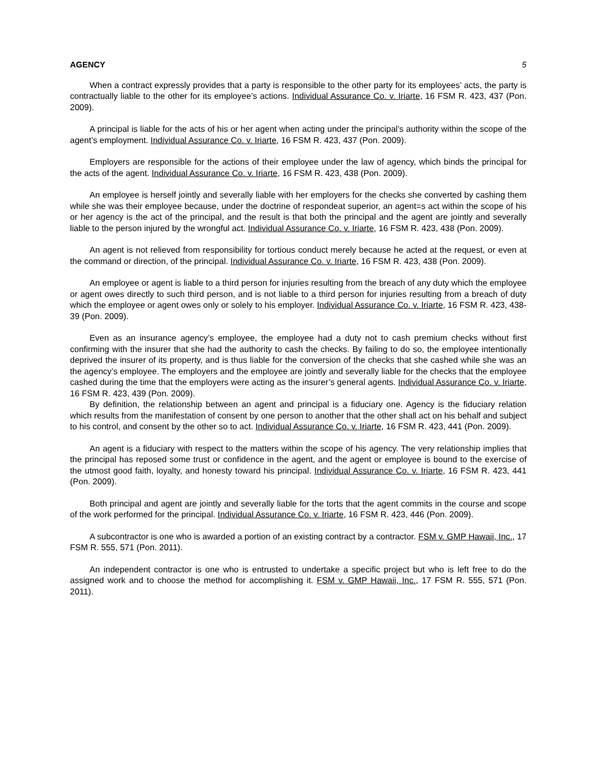AGENCY 5
When a contract expressly provides that a party is responsible to the other party for its employees’ acts, the party is contractually liable to the other for its employee’s actions. Individual Assurance Co. v. Iriarte, 16 FSM R. 423, 437 (Pon. 2009).
A principal is liable for the acts of his or her agent when acting under the principal’s authority within the scope of the agent’s employment. Individual Assurance Co. v. Iriarte, 16 FSM R. 423, 437 (Pon. 2009).
Employers are responsible for the actions of their employee under the law of agency, which binds the principal for the acts of the agent. Individual Assurance Co. v. Iriarte, 16 FSM R. 423, 438 (Pon. 2009).
An employee is herself jointly and severally liable with her employers for the checks she converted by cashing them while she was their employee because, under the doctrine of respondeat superior, an agent=s act within the scope of his or her agency is the act of the principal, and the result is that both the principal and the agent are jointly and severally liable to the person injured by the wrongful act. Individual Assurance Co. v. Iriarte, 16 FSM R. 423, 438 (Pon. 2009).
An agent is not relieved from responsibility for tortious conduct merely because he acted at the request, or even at the command or direction, of the principal. Individual Assurance Co. v. Iriarte, 16 FSM R. 423, 438 (Pon. 2009).
An employee or agent is liable to a third person for injuries resulting from the breach of any duty which the employee or agent owes directly to such third person, and is not liable to a third person for injuries resulting from a breach of duty which the employee or agent owes only or solely to his employer. Individual Assurance Co. v. Iriarte, 16 FSM R. 423, 438-39 (Pon. 2009).
Even as an insurance agency’s employee, the employee had a duty not to cash premium checks without first confirming with the insurer that she had the authority to cash the checks. By failing to do so, the employee intentionally deprived the insurer of its property, and is thus liable for the conversion of the checks that she cashed while she was an the agency’s employee. The employers and the employee are jointly and severally liable for the checks that the employee cashed during the time that the employers were acting as the insurer’s general agents. Individual Assurance Co. v. Iriarte, 16 FSM R. 423, 439 (Pon. 2009).
By definition, the relationship between an agent and principal is a fiduciary one. Agency is the fiduciary relation which results from the manifestation of consent by one person to another that the other shall act on his behalf and subject to his control, and consent by the other so to act. Individual Assurance Co. v. Iriarte, 16 FSM R. 423, 441 (Pon. 2009).
An agent is a fiduciary with respect to the matters within the scope of his agency. The very relationship implies that the principal has reposed some trust or confidence in the agent, and the agent or employee is bound to the exercise of the utmost good faith, loyalty, and honesty toward his principal. Individual Assurance Co. v. Iriarte, 16 FSM R. 423, 441 (Pon. 2009).
Both principal and agent are jointly and severally liable for the torts that the agent commits in the course and scope of the work performed for the principal. Individual Assurance Co. v. Iriarte, 16 FSM R. 423, 446 (Pon. 2009).
A subcontractor is one who is awarded a portion of an existing contract by a contractor. FSM v. GMP Hawaii, Inc., 17 FSM R. 555, 571 (Pon. 2011).
An independent contractor is one who is entrusted to undertake a specific project but who is left free to do the assigned work and to choose the method for accomplishing it. FSM v. GMP Hawaii, Inc., 17 FSM R. 555, 571 (Pon. 2011).